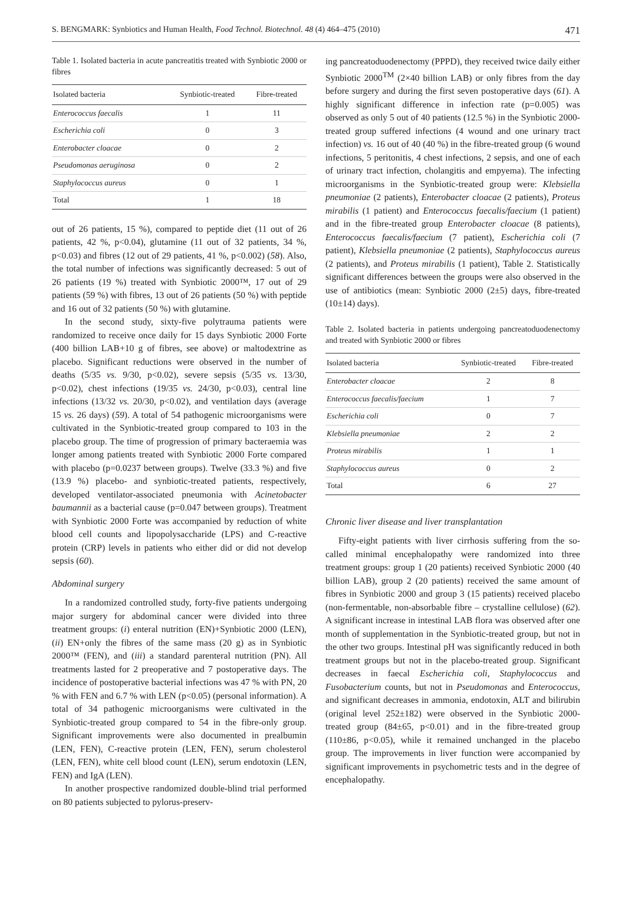S. BENGMARK: Synbiotics and Human Health, Food Technol. Biotechnol. 48 (4) 464–475 (2010) 471
Table 1. Isolated bacteria in acute pancreatitis treated with Synbiotic 2000 or fibres
| Isolated bacteria | Synbiotic-treated | Fibre-treated |
| --- | --- | --- |
| Enterococcus faecalis | 1 | 11 |
| Escherichia coli | 0 | 3 |
| Enterobacter cloacae | 0 | 2 |
| Pseudomonas aeruginosa | 0 | 2 |
| Staphylococcus aureus | 0 | 1 |
| Total | 1 | 18 |
out of 26 patients, 15 %), compared to peptide diet (11 out of 26 patients, 42 %, p<0.04), glutamine (11 out of 32 patients, 34 %, p<0.03) and fibres (12 out of 29 patients, 41 %, p<0.002) (58). Also, the total number of infections was significantly decreased: 5 out of 26 patients (19 %) treated with Synbiotic 2000™, 17 out of 29 patients (59 %) with fibres, 13 out of 26 patients (50 %) with peptide and 16 out of 32 patients (50 %) with glutamine.
In the second study, sixty-five polytrauma patients were randomized to receive once daily for 15 days Synbiotic 2000 Forte (400 billion LAB+10 g of fibres, see above) or maltodextrine as placebo. Significant reductions were observed in the number of deaths (5/35 vs. 9/30, p<0.02), severe sepsis (5/35 vs. 13/30, p<0.02), chest infections (19/35 vs. 24/30, p<0.03), central line infections (13/32 vs. 20/30, p<0.02), and ventilation days (average 15 vs. 26 days) (59). A total of 54 pathogenic microorganisms were cultivated in the Synbiotic-treated group compared to 103 in the placebo group. The time of progression of primary bacteraemia was longer among patients treated with Synbiotic 2000 Forte compared with placebo (p=0.0237 between groups). Twelve (33.3 %) and five (13.9 %) placebo- and synbiotic-treated patients, respectively, developed ventilator-associated pneumonia with Acinetobacter baumannii as a bacterial cause (p=0.047 between groups). Treatment with Synbiotic 2000 Forte was accompanied by reduction of white blood cell counts and lipopolysaccharide (LPS) and C-reactive protein (CRP) levels in patients who either did or did not develop sepsis (60).
Abdominal surgery
In a randomized controlled study, forty-five patients undergoing major surgery for abdominal cancer were divided into three treatment groups: (i) enteral nutrition (EN)+Synbiotic 2000 (LEN), (ii) EN+only the fibres of the same mass (20 g) as in Synbiotic 2000™ (FEN), and (iii) a standard parenteral nutrition (PN). All treatments lasted for 2 preoperative and 7 postoperative days. The incidence of postoperative bacterial infections was 47 % with PN, 20 % with FEN and 6.7 % with LEN (p<0.05) (personal information). A total of 34 pathogenic microorganisms were cultivated in the Synbiotic-treated group compared to 54 in the fibre-only group. Significant improvements were also documented in prealbumin (LEN, FEN), C-reactive protein (LEN, FEN), serum cholesterol (LEN, FEN), white cell blood count (LEN), serum endotoxin (LEN, FEN) and IgA (LEN).
In another prospective randomized double-blind trial performed on 80 patients subjected to pylorus-preserv-
ing pancreatoduodenectomy (PPPD), they received twice daily either Synbiotic 2000<sup>TM</sup> (2×40 billion LAB) or only fibres from the day before surgery and during the first seven postoperative days (61). A highly significant difference in infection rate (p=0.005) was observed as only 5 out of 40 patients (12.5 %) in the Synbiotic 2000-treated group suffered infections (4 wound and one urinary tract infection) vs. 16 out of 40 (40 %) in the fibre-treated group (6 wound infections, 5 peritonitis, 4 chest infections, 2 sepsis, and one of each of urinary tract infection, cholangitis and empyema). The infecting microorganisms in the Synbiotic-treated group were: Klebsiella pneumoniae (2 patients), Enterobacter cloacae (2 patients), Proteus mirabilis (1 patient) and Enterococcus faecalis/faecium (1 patient) and in the fibre-treated group Enterobacter cloacae (8 patients), Enterococcus faecalis/faecium (7 patient), Escherichia coli (7 patient), Klebsiella pneumoniae (2 patients), Staphylococcus aureus (2 patients), and Proteus mirabilis (1 patient), Table 2. Statistically significant differences between the groups were also observed in the use of antibiotics (mean: Synbiotic 2000 (2±5) days, fibre-treated (10±14) days).
Table 2. Isolated bacteria in patients undergoing pancreatoduodenectomy and treated with Synbiotic 2000 or fibres
| Isolated bacteria | Synbiotic-treated | Fibre-treated |
| --- | --- | --- |
| Enterobacter cloacae | 2 | 8 |
| Enterococcus faecalis/faecium | 1 | 7 |
| Escherichia coli | 0 | 7 |
| Klebsiella pneumoniae | 2 | 2 |
| Proteus mirabilis | 1 | 1 |
| Staphylococcus aureus | 0 | 2 |
| Total | 6 | 27 |
Chronic liver disease and liver transplantation
Fifty-eight patients with liver cirrhosis suffering from the so-called minimal encephalopathy were randomized into three treatment groups: group 1 (20 patients) received Synbiotic 2000 (40 billion LAB), group 2 (20 patients) received the same amount of fibres in Synbiotic 2000 and group 3 (15 patients) received placebo (non-fermentable, non-absorbable fibre – crystalline cellulose) (62). A significant increase in intestinal LAB flora was observed after one month of supplementation in the Synbiotic-treated group, but not in the other two groups. Intestinal pH was significantly reduced in both treatment groups but not in the placebo-treated group. Significant decreases in faecal Escherichia coli, Staphylococcus and Fusobacterium counts, but not in Pseudomonas and Enterococcus, and significant decreases in ammonia, endotoxin, ALT and bilirubin (original level 252±182) were observed in the Synbiotic 2000-treated group (84±65, p<0.01) and in the fibre-treated group (110±86, p<0.05), while it remained unchanged in the placebo group. The improvements in liver function were accompanied by significant improvements in psychometric tests and in the degree of encephalopathy.